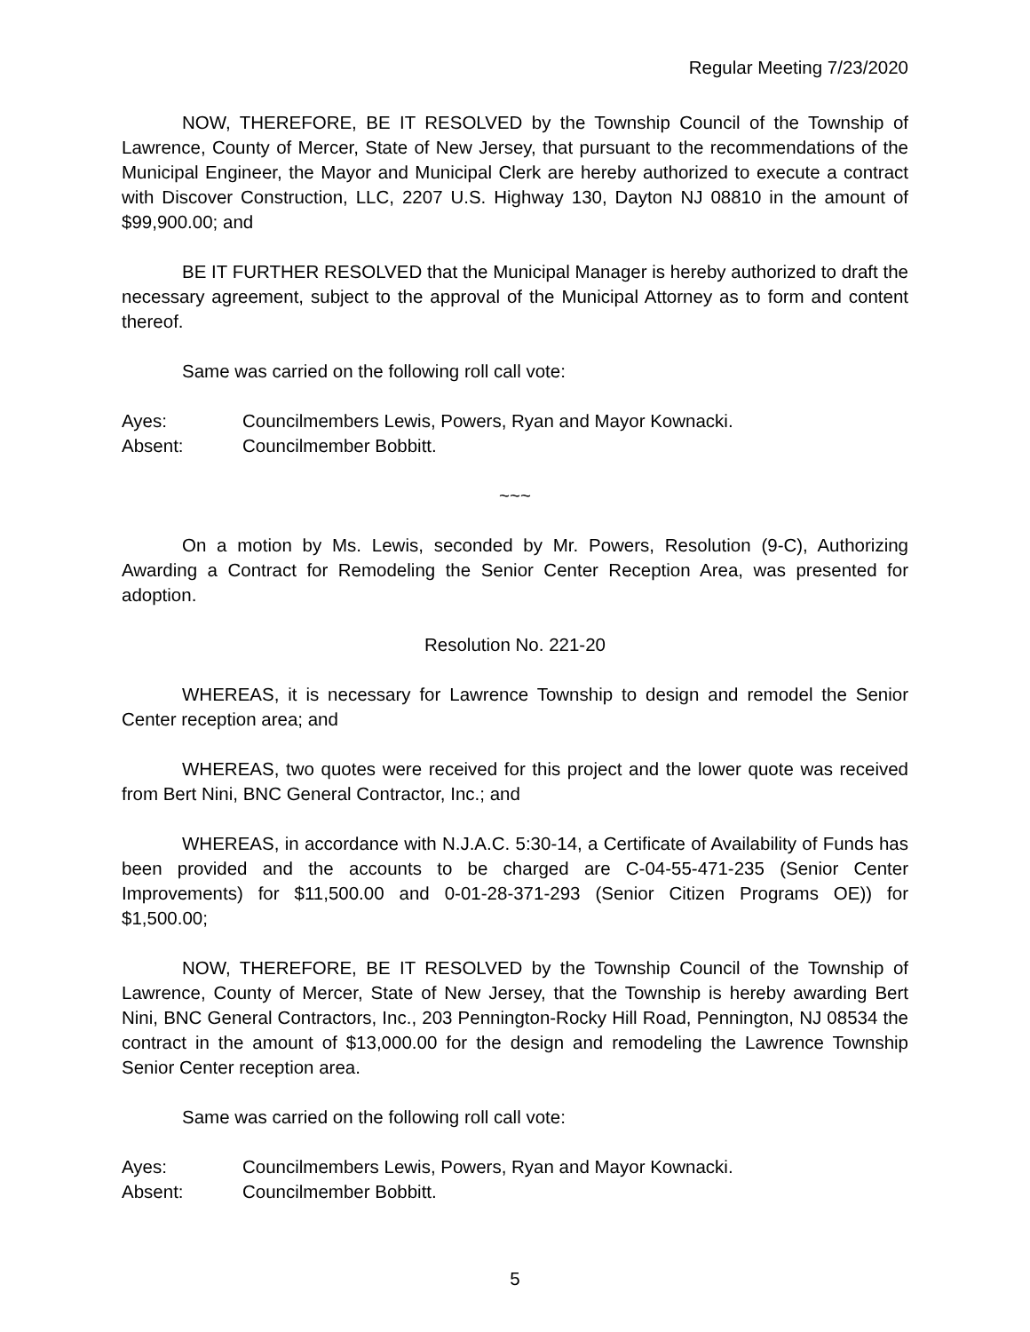Regular Meeting 7/23/2020
NOW, THEREFORE, BE IT RESOLVED by the Township Council of the Township of Lawrence, County of Mercer, State of New Jersey, that pursuant to the recommendations of the Municipal Engineer, the Mayor and Municipal Clerk are hereby authorized to execute a contract with Discover Construction, LLC, 2207 U.S. Highway 130, Dayton NJ 08810 in the amount of $99,900.00; and
BE IT FURTHER RESOLVED that the Municipal Manager is hereby authorized to draft the necessary agreement, subject to the approval of the Municipal Attorney as to form and content thereof.
Same was carried on the following roll call vote:
Ayes: Councilmembers Lewis, Powers, Ryan and Mayor Kownacki.
Absent: Councilmember Bobbitt.
~~~
On a motion by Ms. Lewis, seconded by Mr. Powers, Resolution (9-C), Authorizing Awarding a Contract for Remodeling the Senior Center Reception Area, was presented for adoption.
Resolution No. 221-20
WHEREAS, it is necessary for Lawrence Township to design and remodel the Senior Center reception area; and
WHEREAS, two quotes were received for this project and the lower quote was received from Bert Nini, BNC General Contractor, Inc.; and
WHEREAS, in accordance with N.J.A.C. 5:30-14, a Certificate of Availability of Funds has been provided and the accounts to be charged are C-04-55-471-235 (Senior Center Improvements) for $11,500.00 and 0-01-28-371-293 (Senior Citizen Programs OE)) for $1,500.00;
NOW, THEREFORE, BE IT RESOLVED by the Township Council of the Township of Lawrence, County of Mercer, State of New Jersey, that the Township is hereby awarding Bert Nini, BNC General Contractors, Inc., 203 Pennington-Rocky Hill Road, Pennington, NJ 08534 the contract in the amount of $13,000.00 for the design and remodeling the Lawrence Township Senior Center reception area.
Same was carried on the following roll call vote:
Ayes: Councilmembers Lewis, Powers, Ryan and Mayor Kownacki.
Absent: Councilmember Bobbitt.
5